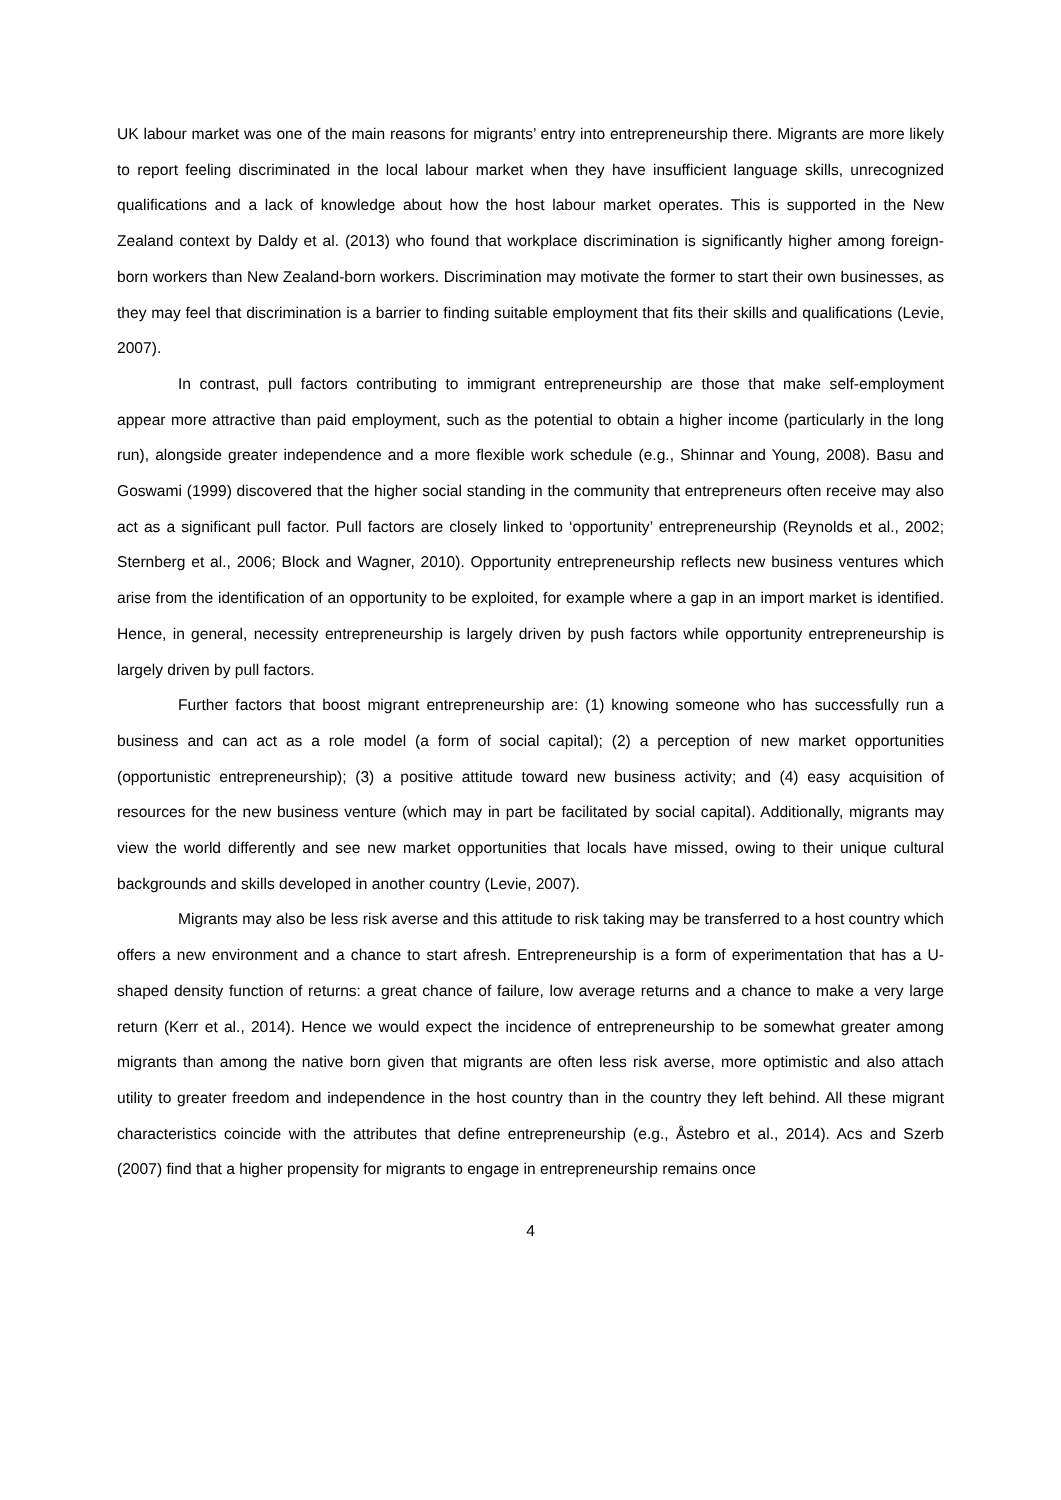UK labour market was one of the main reasons for migrants’ entry into entrepreneurship there. Migrants are more likely to report feeling discriminated in the local labour market when they have insufficient language skills, unrecognized qualifications and a lack of knowledge about how the host labour market operates. This is supported in the New Zealand context by Daldy et al. (2013) who found that workplace discrimination is significantly higher among foreign-born workers than New Zealand-born workers. Discrimination may motivate the former to start their own businesses, as they may feel that discrimination is a barrier to finding suitable employment that fits their skills and qualifications (Levie, 2007).
In contrast, pull factors contributing to immigrant entrepreneurship are those that make self-employment appear more attractive than paid employment, such as the potential to obtain a higher income (particularly in the long run), alongside greater independence and a more flexible work schedule (e.g., Shinnar and Young, 2008). Basu and Goswami (1999) discovered that the higher social standing in the community that entrepreneurs often receive may also act as a significant pull factor. Pull factors are closely linked to ‘opportunity’ entrepreneurship (Reynolds et al., 2002; Sternberg et al., 2006; Block and Wagner, 2010). Opportunity entrepreneurship reflects new business ventures which arise from the identification of an opportunity to be exploited, for example where a gap in an import market is identified. Hence, in general, necessity entrepreneurship is largely driven by push factors while opportunity entrepreneurship is largely driven by pull factors.
Further factors that boost migrant entrepreneurship are: (1) knowing someone who has successfully run a business and can act as a role model (a form of social capital); (2) a perception of new market opportunities (opportunistic entrepreneurship); (3) a positive attitude toward new business activity; and (4) easy acquisition of resources for the new business venture (which may in part be facilitated by social capital). Additionally, migrants may view the world differently and see new market opportunities that locals have missed, owing to their unique cultural backgrounds and skills developed in another country (Levie, 2007).
Migrants may also be less risk averse and this attitude to risk taking may be transferred to a host country which offers a new environment and a chance to start afresh. Entrepreneurship is a form of experimentation that has a U-shaped density function of returns: a great chance of failure, low average returns and a chance to make a very large return (Kerr et al., 2014). Hence we would expect the incidence of entrepreneurship to be somewhat greater among migrants than among the native born given that migrants are often less risk averse, more optimistic and also attach utility to greater freedom and independence in the host country than in the country they left behind. All these migrant characteristics coincide with the attributes that define entrepreneurship (e.g., Åstebro et al., 2014). Acs and Szerb (2007) find that a higher propensity for migrants to engage in entrepreneurship remains once
4